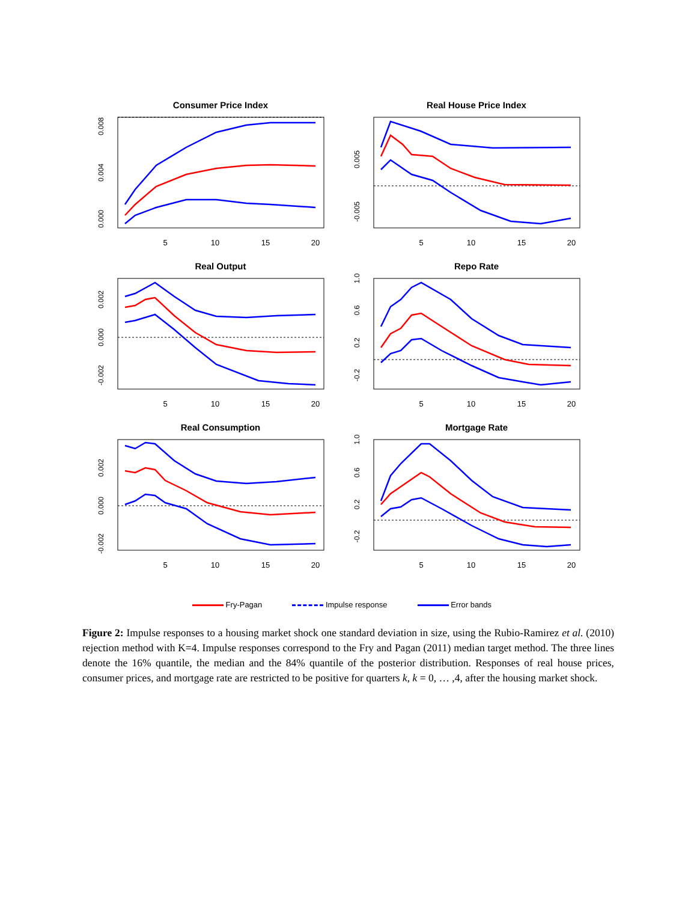Consumer Price Index
0.008
0.004
0.000
5
10
15
20
Real House Price Index
0.005
-0.005
5
10
15
20
Real Output
0.002
0.000
-0.002
5
10
15
20
Repo Rate
1.0
0.6
0.2
-0.2
5
10
15
20
Real Consumption
0.002
0.000
-0.002
5
10
15
20
Mortgage Rate
1.0
0.6
0.2
-0.2
5
10
15
20
Fry-Pagan Impulse response Error bands
Figure 2: Impulse responses to a housing market shock one standard deviation in size, using the Rubio-Ramirez et al. (2010) rejection method with K=4. Impulse responses correspond to the Fry and Pagan (2011) median target method. The three lines denote the 16% quantile, the median and the 84% quantile of the posterior distribution. Responses of real house prices, consumer prices, and mortgage rate are restricted to be positive for quarters k, k = 0, … ,4, after the housing market shock.